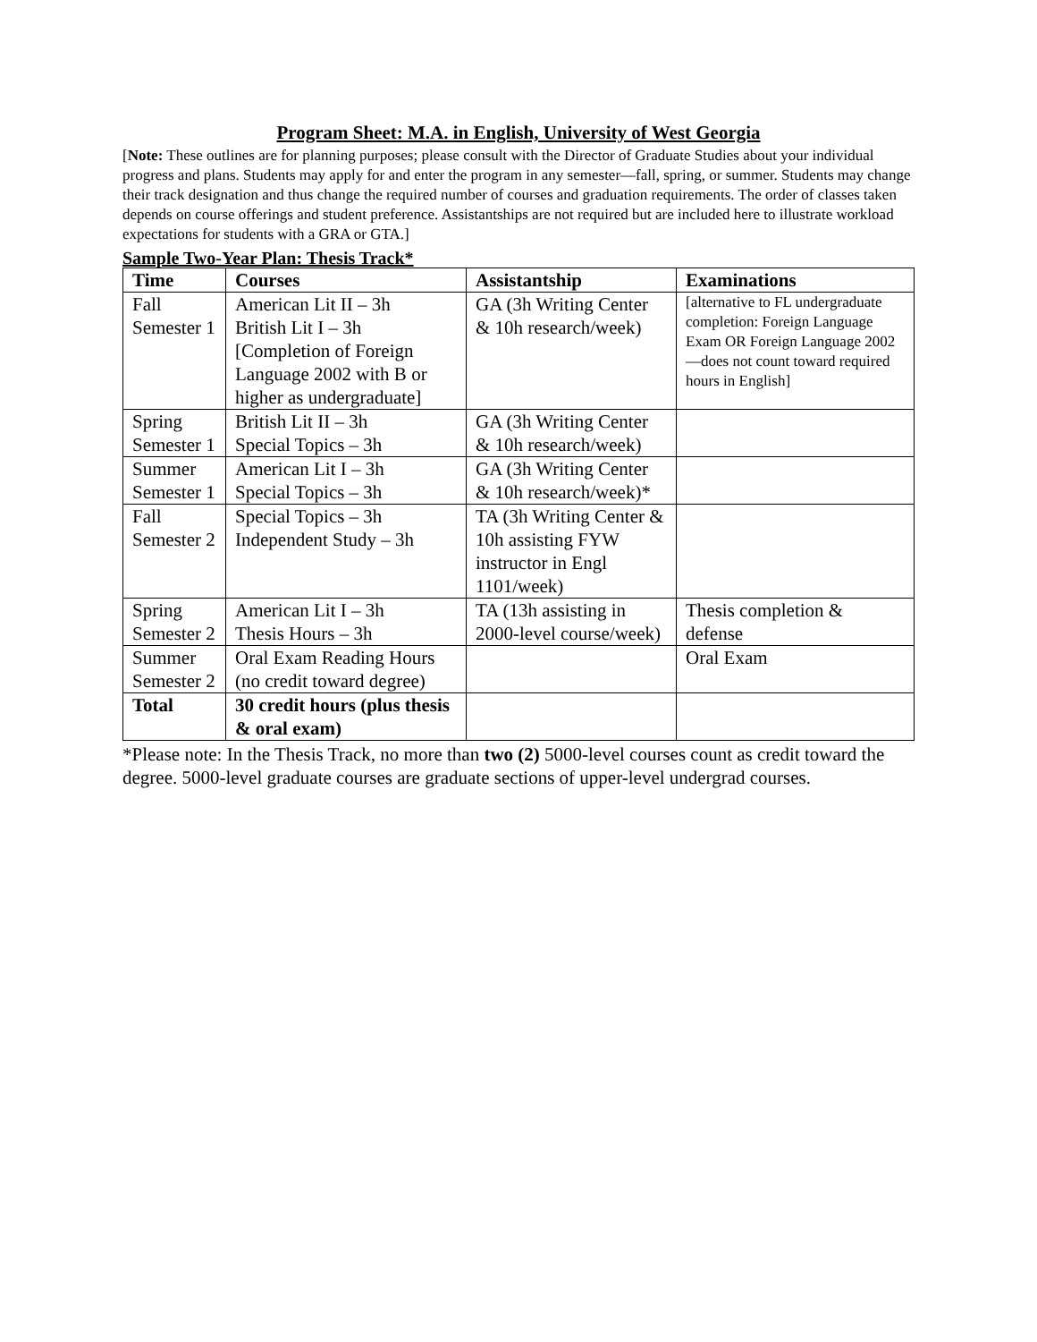Program Sheet: M.A. in English, University of West Georgia
[Note: These outlines are for planning purposes; please consult with the Director of Graduate Studies about your individual progress and plans. Students may apply for and enter the program in any semester—fall, spring, or summer. Students may change their track designation and thus change the required number of courses and graduation requirements. The order of classes taken depends on course offerings and student preference. Assistantships are not required but are included here to illustrate workload expectations for students with a GRA or GTA.]
Sample Two-Year Plan: Thesis Track*
| Time | Courses | Assistantship | Examinations |
| --- | --- | --- | --- |
| Fall Semester 1 | American Lit II – 3h British Lit I – 3h [Completion of Foreign Language 2002 with B or higher as undergraduate] | GA (3h Writing Center & 10h research/week) | [alternative to FL undergraduate completion: Foreign Language Exam OR Foreign Language 2002—does not count toward required hours in English] |
| Spring Semester 1 | British Lit II – 3h Special Topics – 3h | GA (3h Writing Center & 10h research/week) | |
| Summer Semester 1 | American Lit I – 3h Special Topics – 3h | GA (3h Writing Center & 10h research/week)* | |
| Fall Semester 2 | Special Topics – 3h Independent Study – 3h | TA (3h Writing Center & 10h assisting FYW instructor in Engl 1101/week) | |
| Spring Semester 2 | American Lit I – 3h Thesis Hours – 3h | TA (13h assisting in 2000-level course/week) | Thesis completion & defense |
| Summer Semester 2 | Oral Exam Reading Hours (no credit toward degree) | | Oral Exam |
| Total | 30 credit hours (plus thesis & oral exam) | | |
*Please note: In the Thesis Track, no more than two (2) 5000-level courses count as credit toward the degree. 5000-level graduate courses are graduate sections of upper-level undergrad courses.